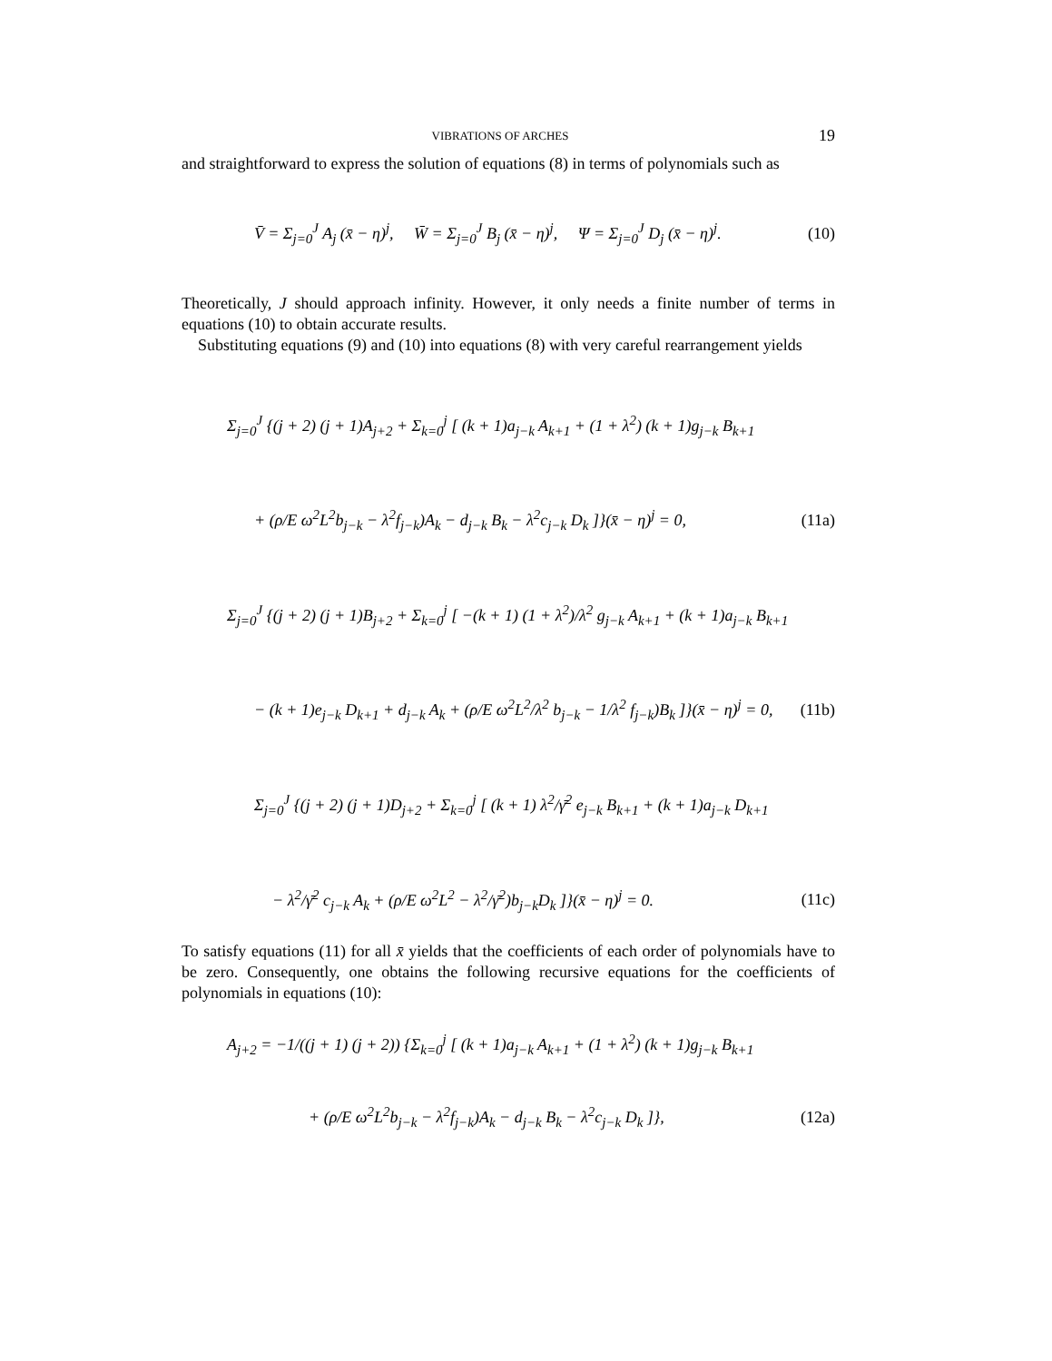VIBRATIONS OF ARCHES 19
and straightforward to express the solution of equations (8) in terms of polynomials such as
V̄ = Σ<sub>j=0</sub><sup>J</sup> A<sub>j</sub> (x̄ − η)<sup>j</sup>, W̄ = Σ<sub>j=0</sub><sup>J</sup> B<sub>j</sub> (x̄ − η)<sup>j</sup>, Ψ = Σ<sub>j=0</sub><sup>J</sup> D<sub>j</sub> (x̄ − η)<sup>j</sup>. (10)
Theoretically, J should approach infinity. However, it only needs a finite number of terms in equations (10) to obtain accurate results.
Substituting equations (9) and (10) into equations (8) with very careful rearrangement yields
Σ<sub>j=0</sub><sup>J</sup> {(j + 2) (j + 1)A<sub>j+2</sub> + Σ<sub>k=0</sub><sup>j</sup> [ (k + 1)a<sub>j−k</sub> A<sub>k+1</sub> + (1 + λ<sup>2</sup>) (k + 1)g<sub>j−k</sub> B<sub>k+1</sub>
+ (ρ/E ω<sup>2</sup>L<sup>2</sup>b<sub>j−k</sub> − λ<sup>2</sup>f<sub>j−k</sub>)A<sub>k</sub> − d<sub>j−k</sub> B<sub>k</sub> − λ<sup>2</sup>c<sub>j−k</sub> D<sub>k</sub> ]}(x̄ − η)<sup>j</sup> = 0, (11a)
Σ<sub>j=0</sub><sup>J</sup> {(j + 2) (j + 1)B<sub>j+2</sub> + Σ<sub>k=0</sub><sup>j</sup> [ −(k + 1) (1 + λ<sup>2</sup>)/λ<sup>2</sup> g<sub>j−k</sub> A<sub>k+1</sub> + (k + 1)a<sub>j−k</sub> B<sub>k+1</sub>
− (k + 1)e<sub>j−k</sub> D<sub>k+1</sub> + d<sub>j−k</sub> A<sub>k</sub> + (ρ/E ω<sup>2</sup>L<sup>2</sup>/λ<sup>2</sup> b<sub>j−k</sub> − 1/λ<sup>2</sup> f<sub>j−k</sub>)B<sub>k</sub> ]}(x̄ − η)<sup>j</sup> = 0, (11b)
Σ<sub>j=0</sub><sup>J</sup> {(j + 2) (j + 1)D<sub>j+2</sub> + Σ<sub>k=0</sub><sup>j</sup> [ (k + 1) λ<sup>2</sup>/γ̄<sup>2</sup> e<sub>j−k</sub> B<sub>k+1</sub> + (k + 1)a<sub>j−k</sub> D<sub>k+1</sub>
− λ<sup>2</sup>/γ̄<sup>2</sup> c<sub>j−k</sub> A<sub>k</sub> + (ρ/E ω<sup>2</sup>L<sup>2</sup> − λ<sup>2</sup>/γ̄<sup>2</sup>)b<sub>j−k</sub>D<sub>k</sub> ]}(x̄ − η)<sup>j</sup> = 0. (11c)
To satisfy equations (11) for all x̄ yields that the coefficients of each order of polynomials have to be zero. Consequently, one obtains the following recursive equations for the coefficients of polynomials in equations (10):
A<sub>j+2</sub> = −1/((j + 1) (j + 2)) {Σ<sub>k=0</sub><sup>j</sup> [ (k + 1)a<sub>j−k</sub> A<sub>k+1</sub> + (1 + λ<sup>2</sup>) (k + 1)g<sub>j−k</sub> B<sub>k+1</sub>
+ (ρ/E ω<sup>2</sup>L<sup>2</sup>b<sub>j−k</sub> − λ<sup>2</sup>f<sub>j−k</sub>)A<sub>k</sub> − d<sub>j−k</sub> B<sub>k</sub> − λ<sup>2</sup>c<sub>j−k</sub> D<sub>k</sub> ]}, (12a)